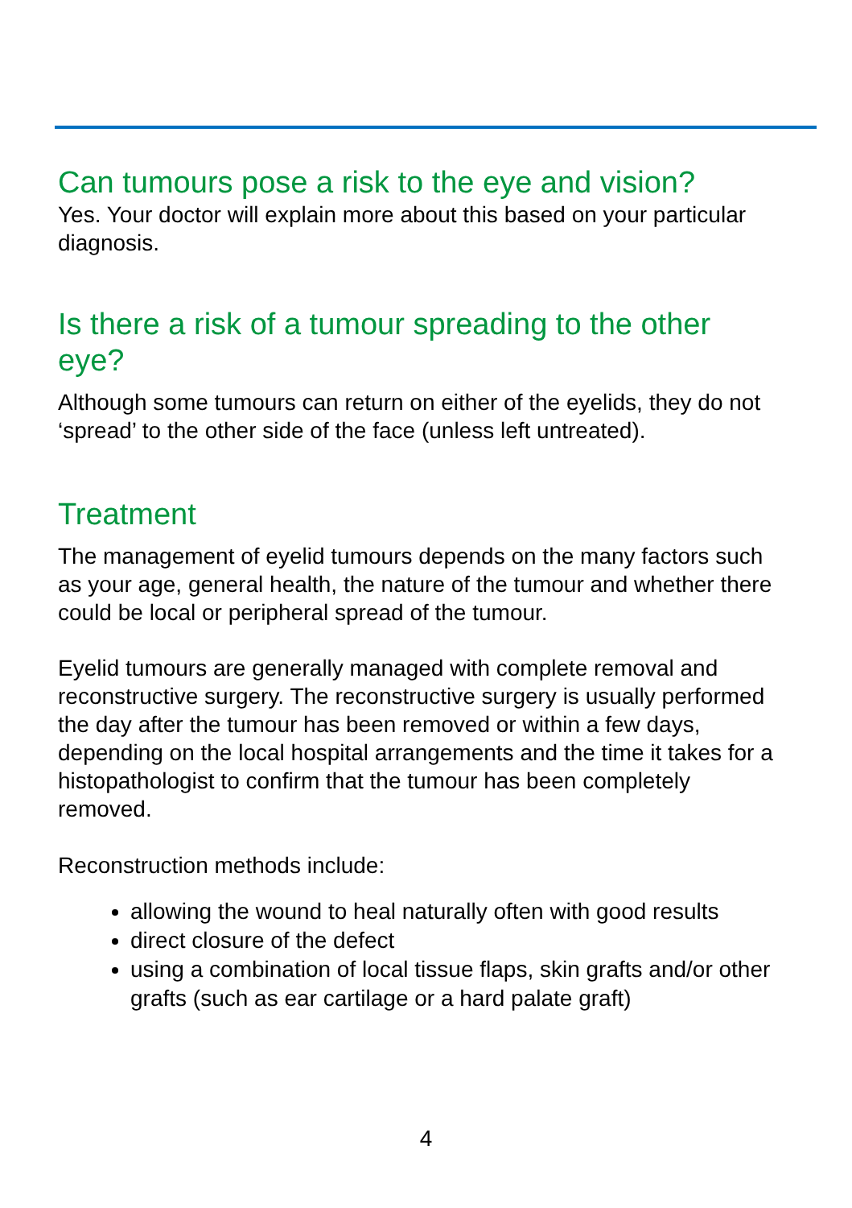Can tumours pose a risk to the eye and vision?
Yes. Your doctor will explain more about this based on your particular diagnosis.
Is there a risk of a tumour spreading to the other eye?
Although some tumours can return on either of the eyelids, they do not ‘spread’ to the other side of the face (unless left untreated).
Treatment
The management of eyelid tumours depends on the many factors such as your age, general health, the nature of the tumour and whether there could be local or peripheral spread of the tumour.
Eyelid tumours are generally managed with complete removal and reconstructive surgery. The reconstructive surgery is usually performed the day after the tumour has been removed or within a few days, depending on the local hospital arrangements and the time it takes for a histopathologist to confirm that the tumour has been completely removed.
Reconstruction methods include:
allowing the wound to heal naturally often with good results
direct closure of the defect
using a combination of local tissue flaps, skin grafts and/or other grafts (such as ear cartilage or a hard palate graft)
4